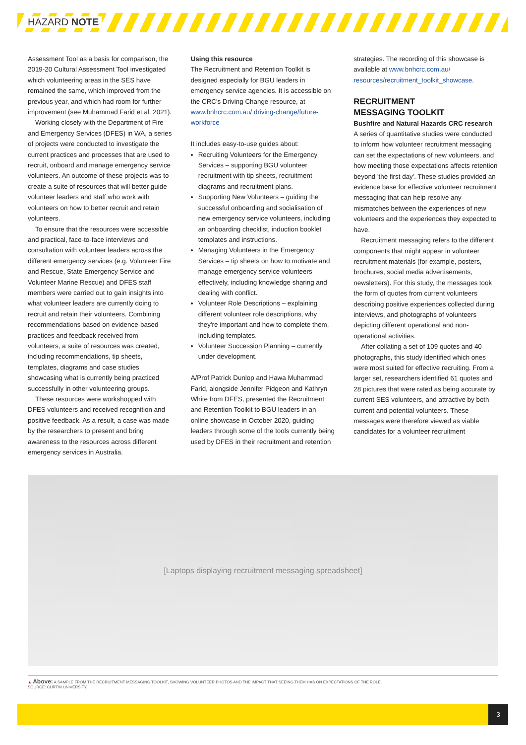HAZARD NOTE
Assessment Tool as a basis for comparison, the 2019-20 Cultural Assessment Tool investigated which volunteering areas in the SES have remained the same, which improved from the previous year, and which had room for further improvement (see Muhammad Farid et al. 2021).
Working closely with the Department of Fire and Emergency Services (DFES) in WA, a series of projects were conducted to investigate the current practices and processes that are used to recruit, onboard and manage emergency service volunteers. An outcome of these projects was to create a suite of resources that will better guide volunteer leaders and staff who work with volunteers on how to better recruit and retain volunteers.
To ensure that the resources were accessible and practical, face-to-face interviews and consultation with volunteer leaders across the different emergency services (e.g. Volunteer Fire and Rescue, State Emergency Service and Volunteer Marine Rescue) and DFES staff members were carried out to gain insights into what volunteer leaders are currently doing to recruit and retain their volunteers. Combining recommendations based on evidence-based practices and feedback received from volunteers, a suite of resources was created, including recommendations, tip sheets, templates, diagrams and case studies showcasing what is currently being practiced successfully in other volunteering groups.
These resources were workshopped with DFES volunteers and received recognition and positive feedback. As a result, a case was made by the researchers to present and bring awareness to the resources across different emergency services in Australia.
Using this resource
The Recruitment and Retention Toolkit is designed especially for BGU leaders in emergency service agencies. It is accessible on the CRC's Driving Change resource, at www.bnhcrc.com.au/ driving-change/future-workforce
It includes easy-to-use guides about:
Recruiting Volunteers for the Emergency Services – supporting BGU volunteer recruitment with tip sheets, recruitment diagrams and recruitment plans.
Supporting New Volunteers – guiding the successful onboarding and socialisation of new emergency service volunteers, including an onboarding checklist, induction booklet templates and instructions.
Managing Volunteers in the Emergency Services – tip sheets on how to motivate and manage emergency service volunteers effectively, including knowledge sharing and dealing with conflict.
Volunteer Role Descriptions – explaining different volunteer role descriptions, why they're important and how to complete them, including templates.
Volunteer Succession Planning – currently under development.
A/Prof Patrick Dunlop and Hawa Muhammad Farid, alongside Jennifer Pidgeon and Kathryn White from DFES, presented the Recruitment and Retention Toolkit to BGU leaders in an online showcase in October 2020, guiding leaders through some of the tools currently being used by DFES in their recruitment and retention
strategies. The recording of this showcase is available at www.bnhcrc.com.au/ resources/recruitment_toolkit_showcase.
RECRUITMENT
MESSAGING TOOLKIT
Bushfire and Natural Hazards CRC research
A series of quantitative studies were conducted to inform how volunteer recruitment messaging can set the expectations of new volunteers, and how meeting those expectations affects retention beyond 'the first day'. These studies provided an evidence base for effective volunteer recruitment messaging that can help resolve any mismatches between the experiences of new volunteers and the experiences they expected to have.
Recruitment messaging refers to the different components that might appear in volunteer recruitment materials (for example, posters, brochures, social media advertisements, newsletters). For this study, the messages took the form of quotes from current volunteers describing positive experiences collected during interviews, and photographs of volunteers depicting different operational and non-operational activities.
After collating a set of 109 quotes and 40 photographs, this study identified which ones were most suited for effective recruiting. From a larger set, researchers identified 61 quotes and 28 pictures that were rated as being accurate by current SES volunteers, and attractive by both current and potential volunteers. These messages were therefore viewed as viable candidates for a volunteer recruitment
[Laptops displaying recruitment messaging spreadsheet]
▲ Above: A SAMPLE FROM THE RECRUITMENT MESSAGING TOOLKIT, SHOWING VOLUNTEER PHOTOS AND THE IMPACT THAT SEEING THEM HAS ON EXPECTATIONS OF THE ROLE.
SOURCE: CURTIN UNIVERSITY.
3